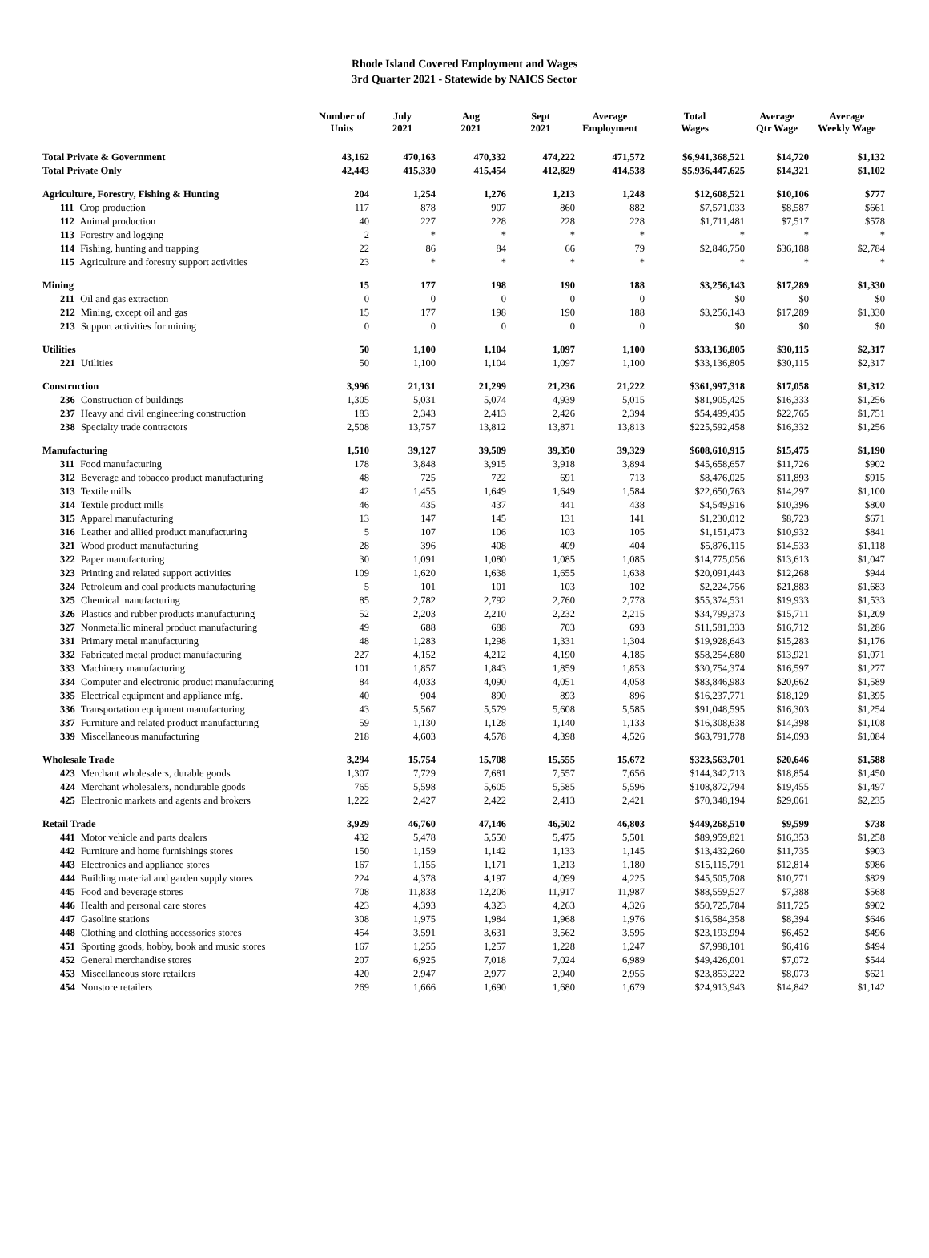Rhode Island Covered Employment and Wages
3rd Quarter 2021 - Statewide by NAICS Sector
| | Number of Units | July 2021 | Aug 2021 | Sept 2021 | Average Employment | Total Wages | Average Qtr Wage | Average Weekly Wage |
| --- | --- | --- | --- | --- | --- | --- | --- | --- |
| Total Private & Government | 43,162 | 470,163 | 470,332 | 474,222 | 471,572 | $6,941,368,521 | $14,720 | $1,132 |
| Total Private Only | 42,443 | 415,330 | 415,454 | 412,829 | 414,538 | $5,936,447,625 | $14,321 | $1,102 |
| Agriculture, Forestry, Fishing & Hunting | 204 | 1,254 | 1,276 | 1,213 | 1,248 | $12,608,521 | $10,106 | $777 |
| 111 Crop production | 117 | 878 | 907 | 860 | 882 | $7,571,033 | $8,587 | $661 |
| 112 Animal production | 40 | 227 | 228 | 228 | 228 | $1,711,481 | $7,517 | $578 |
| 113 Forestry and logging | 2 | * | * | * | * | * | * | * |
| 114 Fishing, hunting and trapping | 22 | 86 | 84 | 66 | 79 | $2,846,750 | $36,188 | $2,784 |
| 115 Agriculture and forestry support activities | 23 | * | * | * | * | * | * | * |
| Mining | 15 | 177 | 198 | 190 | 188 | $3,256,143 | $17,289 | $1,330 |
| 211 Oil and gas extraction | 0 | 0 | 0 | 0 | 0 | $0 | $0 | $0 |
| 212 Mining, except oil and gas | 15 | 177 | 198 | 190 | 188 | $3,256,143 | $17,289 | $1,330 |
| 213 Support activities for mining | 0 | 0 | 0 | 0 | 0 | $0 | $0 | $0 |
| Utilities | 50 | 1,100 | 1,104 | 1,097 | 1,100 | $33,136,805 | $30,115 | $2,317 |
| 221 Utilities | 50 | 1,100 | 1,104 | 1,097 | 1,100 | $33,136,805 | $30,115 | $2,317 |
| Construction | 3,996 | 21,131 | 21,299 | 21,236 | 21,222 | $361,997,318 | $17,058 | $1,312 |
| 236 Construction of buildings | 1,305 | 5,031 | 5,074 | 4,939 | 5,015 | $81,905,425 | $16,333 | $1,256 |
| 237 Heavy and civil engineering construction | 183 | 2,343 | 2,413 | 2,426 | 2,394 | $54,499,435 | $22,765 | $1,751 |
| 238 Specialty trade contractors | 2,508 | 13,757 | 13,812 | 13,871 | 13,813 | $225,592,458 | $16,332 | $1,256 |
| Manufacturing | 1,510 | 39,127 | 39,509 | 39,350 | 39,329 | $608,610,915 | $15,475 | $1,190 |
| 311 Food manufacturing | 178 | 3,848 | 3,915 | 3,918 | 3,894 | $45,658,657 | $11,726 | $902 |
| 312 Beverage and tobacco product manufacturing | 48 | 725 | 722 | 691 | 713 | $8,476,025 | $11,893 | $915 |
| 313 Textile mills | 42 | 1,455 | 1,649 | 1,649 | 1,584 | $22,650,763 | $14,297 | $1,100 |
| 314 Textile product mills | 46 | 435 | 437 | 441 | 438 | $4,549,916 | $10,396 | $800 |
| 315 Apparel manufacturing | 13 | 147 | 145 | 131 | 141 | $1,230,012 | $8,723 | $671 |
| 316 Leather and allied product manufacturing | 5 | 107 | 106 | 103 | 105 | $1,151,473 | $10,932 | $841 |
| 321 Wood product manufacturing | 28 | 396 | 408 | 409 | 404 | $5,876,115 | $14,533 | $1,118 |
| 322 Paper manufacturing | 30 | 1,091 | 1,080 | 1,085 | 1,085 | $14,775,056 | $13,613 | $1,047 |
| 323 Printing and related support activities | 109 | 1,620 | 1,638 | 1,655 | 1,638 | $20,091,443 | $12,268 | $944 |
| 324 Petroleum and coal products manufacturing | 5 | 101 | 101 | 103 | 102 | $2,224,756 | $21,883 | $1,683 |
| 325 Chemical manufacturing | 85 | 2,782 | 2,792 | 2,760 | 2,778 | $55,374,531 | $19,933 | $1,533 |
| 326 Plastics and rubber products manufacturing | 52 | 2,203 | 2,210 | 2,232 | 2,215 | $34,799,373 | $15,711 | $1,209 |
| 327 Nonmetallic mineral product manufacturing | 49 | 688 | 688 | 703 | 693 | $11,581,333 | $16,712 | $1,286 |
| 331 Primary metal manufacturing | 48 | 1,283 | 1,298 | 1,331 | 1,304 | $19,928,643 | $15,283 | $1,176 |
| 332 Fabricated metal product manufacturing | 227 | 4,152 | 4,212 | 4,190 | 4,185 | $58,254,680 | $13,921 | $1,071 |
| 333 Machinery manufacturing | 101 | 1,857 | 1,843 | 1,859 | 1,853 | $30,754,374 | $16,597 | $1,277 |
| 334 Computer and electronic product manufacturing | 84 | 4,033 | 4,090 | 4,051 | 4,058 | $83,846,983 | $20,662 | $1,589 |
| 335 Electrical equipment and appliance mfg. | 40 | 904 | 890 | 893 | 896 | $16,237,771 | $18,129 | $1,395 |
| 336 Transportation equipment manufacturing | 43 | 5,567 | 5,579 | 5,608 | 5,585 | $91,048,595 | $16,303 | $1,254 |
| 337 Furniture and related product manufacturing | 59 | 1,130 | 1,128 | 1,140 | 1,133 | $16,308,638 | $14,398 | $1,108 |
| 339 Miscellaneous manufacturing | 218 | 4,603 | 4,578 | 4,398 | 4,526 | $63,791,778 | $14,093 | $1,084 |
| Wholesale Trade | 3,294 | 15,754 | 15,708 | 15,555 | 15,672 | $323,563,701 | $20,646 | $1,588 |
| 423 Merchant wholesalers, durable goods | 1,307 | 7,729 | 7,681 | 7,557 | 7,656 | $144,342,713 | $18,854 | $1,450 |
| 424 Merchant wholesalers, nondurable goods | 765 | 5,598 | 5,605 | 5,585 | 5,596 | $108,872,794 | $19,455 | $1,497 |
| 425 Electronic markets and agents and brokers | 1,222 | 2,427 | 2,422 | 2,413 | 2,421 | $70,348,194 | $29,061 | $2,235 |
| Retail Trade | 3,929 | 46,760 | 47,146 | 46,502 | 46,803 | $449,268,510 | $9,599 | $738 |
| 441 Motor vehicle and parts dealers | 432 | 5,478 | 5,550 | 5,475 | 5,501 | $89,959,821 | $16,353 | $1,258 |
| 442 Furniture and home furnishings stores | 150 | 1,159 | 1,142 | 1,133 | 1,145 | $13,432,260 | $11,735 | $903 |
| 443 Electronics and appliance stores | 167 | 1,155 | 1,171 | 1,213 | 1,180 | $15,115,791 | $12,814 | $986 |
| 444 Building material and garden supply stores | 224 | 4,378 | 4,197 | 4,099 | 4,225 | $45,505,708 | $10,771 | $829 |
| 445 Food and beverage stores | 708 | 11,838 | 12,206 | 11,917 | 11,987 | $88,559,527 | $7,388 | $568 |
| 446 Health and personal care stores | 423 | 4,393 | 4,323 | 4,263 | 4,326 | $50,725,784 | $11,725 | $902 |
| 447 Gasoline stations | 308 | 1,975 | 1,984 | 1,968 | 1,976 | $16,584,358 | $8,394 | $646 |
| 448 Clothing and clothing accessories stores | 454 | 3,591 | 3,631 | 3,562 | 3,595 | $23,193,994 | $6,452 | $496 |
| 451 Sporting goods, hobby, book and music stores | 167 | 1,255 | 1,257 | 1,228 | 1,247 | $7,998,101 | $6,416 | $494 |
| 452 General merchandise stores | 207 | 6,925 | 7,018 | 7,024 | 6,989 | $49,426,001 | $7,072 | $544 |
| 453 Miscellaneous store retailers | 420 | 2,947 | 2,977 | 2,940 | 2,955 | $23,853,222 | $8,073 | $621 |
| 454 Nonstore retailers | 269 | 1,666 | 1,690 | 1,680 | 1,679 | $24,913,943 | $14,842 | $1,142 |